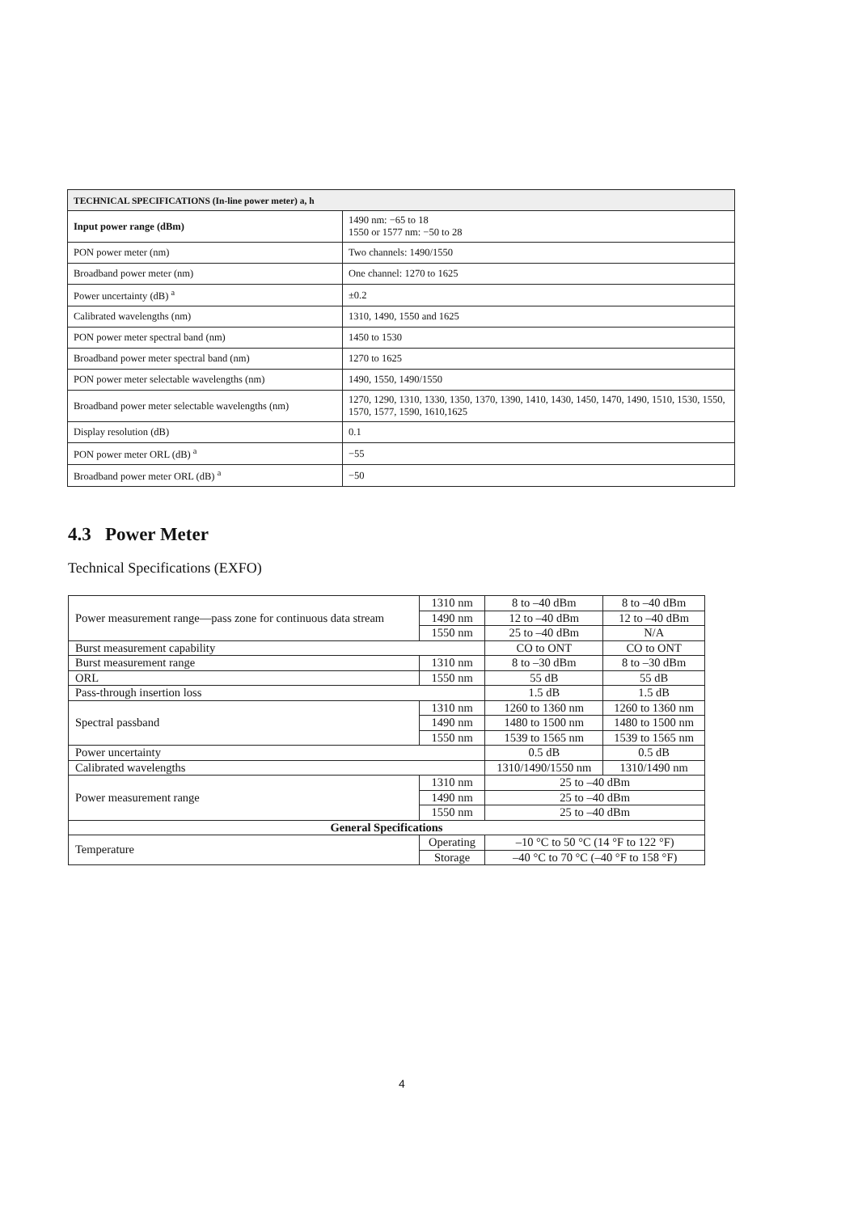| TECHNICAL SPECIFICATIONS (In-line power meter) a, h | |
| Input power range (dBm) | 1490 nm: −65 to 18 1550 or 1577 nm: −50 to 28 |
| PON power meter (nm) | Two channels: 1490/1550 |
| Broadband power meter (nm) | One channel: 1270 to 1625 |
| Power uncertainty (dB) <sup>a</sup> | ±0.2 |
| Calibrated wavelengths (nm) | 1310, 1490, 1550 and 1625 |
| PON power meter spectral band (nm) | 1450 to 1530 |
| Broadband power meter spectral band (nm) | 1270 to 1625 |
| PON power meter selectable wavelengths (nm) | 1490, 1550, 1490/1550 |
| Broadband power meter selectable wavelengths (nm) | 1270, 1290, 1310, 1330, 1350, 1370, 1390, 1410, 1430, 1450, 1470, 1490, 1510, 1530, 1550, 1570, 1577, 1590, 1610,1625 |
| Display resolution (dB) | 0.1 |
| PON power meter ORL (dB) <sup>a</sup> | −55 |
| Broadband power meter ORL (dB) <sup>a</sup> | −50 |
4.3 Power Meter
Technical Specifications (EXFO)
| Power measurement range—pass zone for continuous data stream | 1310 nm | 8 to –40 dBm | 8 to –40 dBm |
| | 1490 nm | 12 to –40 dBm | 12 to –40 dBm |
| | 1550 nm | 25 to –40 dBm | N/A |
| Burst measurement capability | | CO to ONT | CO to ONT |
| Burst measurement range | 1310 nm | 8 to –30 dBm | 8 to –30 dBm |
| ORL | 1550 nm | 55 dB | 55 dB |
| Pass-through insertion loss | | 1.5 dB | 1.5 dB |
| Spectral passband | 1310 nm | 1260 to 1360 nm | 1260 to 1360 nm |
| | 1490 nm | 1480 to 1500 nm | 1480 to 1500 nm |
| | 1550 nm | 1539 to 1565 nm | 1539 to 1565 nm |
| Power uncertainty | | 0.5 dB | 0.5 dB |
| Calibrated wavelengths | | 1310/1490/1550 nm | 1310/1490 nm |
| Power measurement range | 1310 nm | 25 to –40 dBm | |
| | 1490 nm | 25 to –40 dBm | |
| | 1550 nm | 25 to –40 dBm | |
| General Specifications | | | |
| Temperature | Operating | –10 °C to 50 °C (14 °F to 122 °F) | |
| | Storage | –40 °C to 70 °C (–40 °F to 158 °F) | |
4